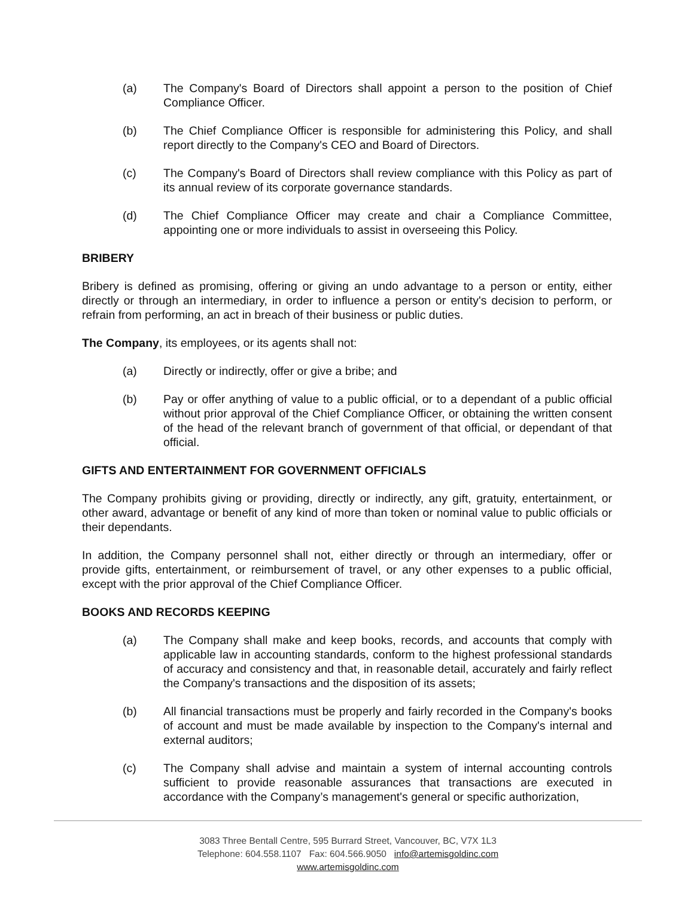(a) The Company's Board of Directors shall appoint a person to the position of Chief Compliance Officer.
(b) The Chief Compliance Officer is responsible for administering this Policy, and shall report directly to the Company's CEO and Board of Directors.
(c) The Company's Board of Directors shall review compliance with this Policy as part of its annual review of its corporate governance standards.
(d) The Chief Compliance Officer may create and chair a Compliance Committee, appointing one or more individuals to assist in overseeing this Policy.
BRIBERY
Bribery is defined as promising, offering or giving an undo advantage to a person or entity, either directly or through an intermediary, in order to influence a person or entity's decision to perform, or refrain from performing, an act in breach of their business or public duties.
The Company, its employees, or its agents shall not:
(a) Directly or indirectly, offer or give a bribe; and
(b) Pay or offer anything of value to a public official, or to a dependant of a public official without prior approval of the Chief Compliance Officer, or obtaining the written consent of the head of the relevant branch of government of that official, or dependant of that official.
GIFTS AND ENTERTAINMENT FOR GOVERNMENT OFFICIALS
The Company prohibits giving or providing, directly or indirectly, any gift, gratuity, entertainment, or other award, advantage or benefit of any kind of more than token or nominal value to public officials or their dependants.
In addition, the Company personnel shall not, either directly or through an intermediary, offer or provide gifts, entertainment, or reimbursement of travel, or any other expenses to a public official, except with the prior approval of the Chief Compliance Officer.
BOOKS AND RECORDS KEEPING
(a) The Company shall make and keep books, records, and accounts that comply with applicable law in accounting standards, conform to the highest professional standards of accuracy and consistency and that, in reasonable detail, accurately and fairly reflect the Company's transactions and the disposition of its assets;
(b) All financial transactions must be properly and fairly recorded in the Company's books of account and must be made available by inspection to the Company's internal and external auditors;
(c) The Company shall advise and maintain a system of internal accounting controls sufficient to provide reasonable assurances that transactions are executed in accordance with the Company’s management's general or specific authorization,
3083 Three Bentall Centre, 595 Burrard Street, Vancouver, BC, V7X 1L3
Telephone: 604.558.1107 Fax: 604.566.9050 info@artemisgoldinc.com
www.artemisgoldinc.com